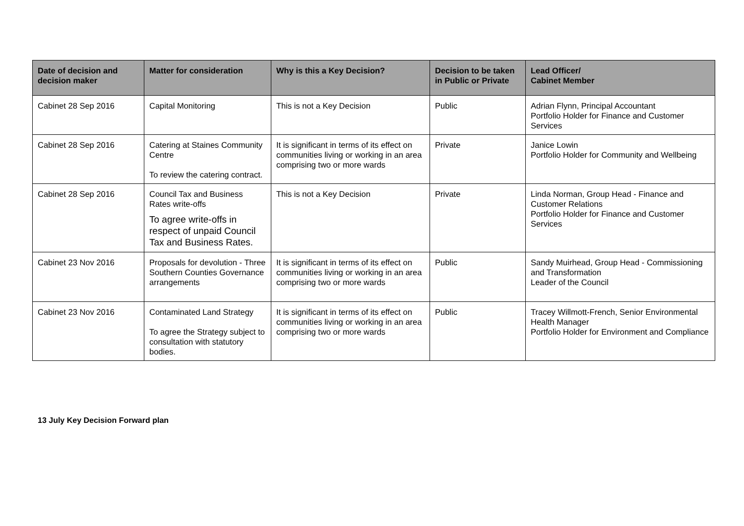| Date of decision and decision maker | Matter for consideration | Why is this a Key Decision? | Decision to be taken in Public or Private | Lead Officer/ Cabinet Member |
| --- | --- | --- | --- | --- |
| Cabinet 28 Sep 2016 | Capital Monitoring | This is not a Key Decision | Public | Adrian Flynn, Principal Accountant Portfolio Holder for Finance and Customer Services |
| Cabinet 28 Sep 2016 | Catering at Staines Community Centre To review the catering contract. | It is significant in terms of its effect on communities living or working in an area comprising two or more wards | Private | Janice Lowin Portfolio Holder for Community and Wellbeing |
| Cabinet 28 Sep 2016 | Council Tax and Business Rates write-offs To agree write-offs in respect of unpaid Council Tax and Business Rates. | This is not a Key Decision | Private | Linda Norman, Group Head - Finance and Customer Relations Portfolio Holder for Finance and Customer Services |
| Cabinet 23 Nov 2016 | Proposals for devolution - Three Southern Counties Governance arrangements | It is significant in terms of its effect on communities living or working in an area comprising two or more wards | Public | Sandy Muirhead, Group Head - Commissioning and Transformation Leader of the Council |
| Cabinet 23 Nov 2016 | Contaminated Land Strategy To agree the Strategy subject to consultation with statutory bodies. | It is significant in terms of its effect on communities living or working in an area comprising two or more wards | Public | Tracey Willmott-French, Senior Environmental Health Manager Portfolio Holder for Environment and Compliance |
13 July Key Decision Forward plan